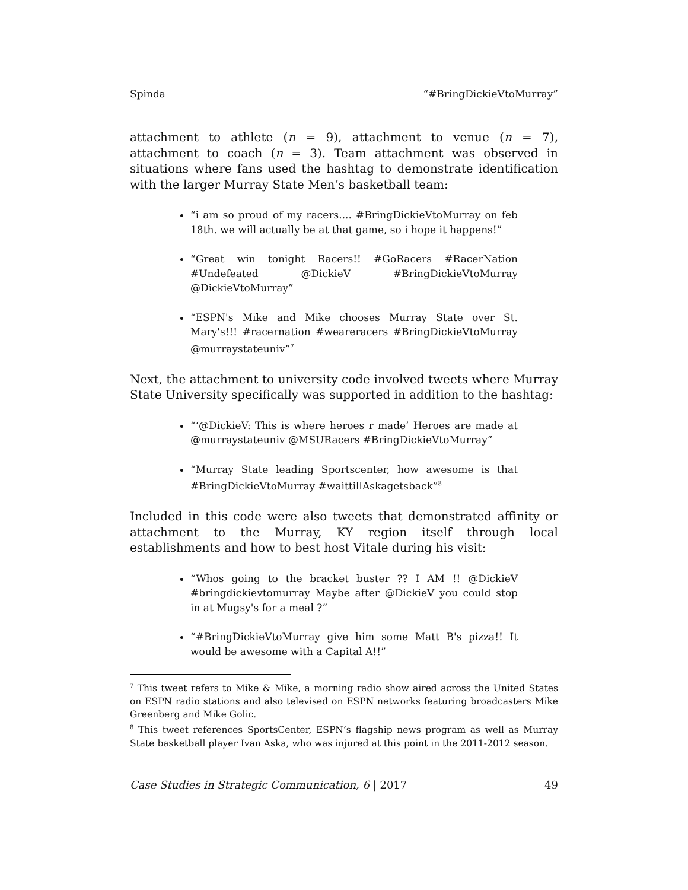Spinda “#BringDickieVtoMurray”
attachment to athlete (n = 9), attachment to venue (n = 7), attachment to coach (n = 3). Team attachment was observed in situations where fans used the hashtag to demonstrate identification with the larger Murray State Men’s basketball team:
“i am so proud of my racers.... #BringDickieVtoMurray on feb 18th. we will actually be at that game, so i hope it happens!”
“Great win tonight Racers!! #GoRacers #RacerNation #Undefeated @DickieV #BringDickieVtoMurray @DickieVtoMurray”
“ESPN's Mike and Mike chooses Murray State over St. Mary's!!! #racernation #weareracers #BringDickieVtoMurray @murraystateuniv”<sup>7</sup>
Next, the attachment to university code involved tweets where Murray State University specifically was supported in addition to the hashtag:
“‘@DickieV: This is where heroes r made’ Heroes are made at @murraystateuniv @MSURacers #BringDickieVtoMurray”
“Murray State leading Sportscenter, how awesome is that #BringDickieVtoMurray #waittillAskagetsback”<sup>8</sup>
Included in this code were also tweets that demonstrated affinity or attachment to the Murray, KY region itself through local establishments and how to best host Vitale during his visit:
“Whos going to the bracket buster ?? I AM !! @DickieV #bringdickievtomurray Maybe after @DickieV you could stop in at Mugsy's for a meal ?”
“#BringDickieVtoMurray give him some Matt B's pizza!! It would be awesome with a Capital A!!”
<sup>7</sup> This tweet refers to Mike & Mike, a morning radio show aired across the United States on ESPN radio stations and also televised on ESPN networks featuring broadcasters Mike Greenberg and Mike Golic.
<sup>8</sup> This tweet references SportsCenter, ESPN’s flagship news program as well as Murray State basketball player Ivan Aska, who was injured at this point in the 2011-2012 season.
Case Studies in Strategic Communication, 6 | 2017 49